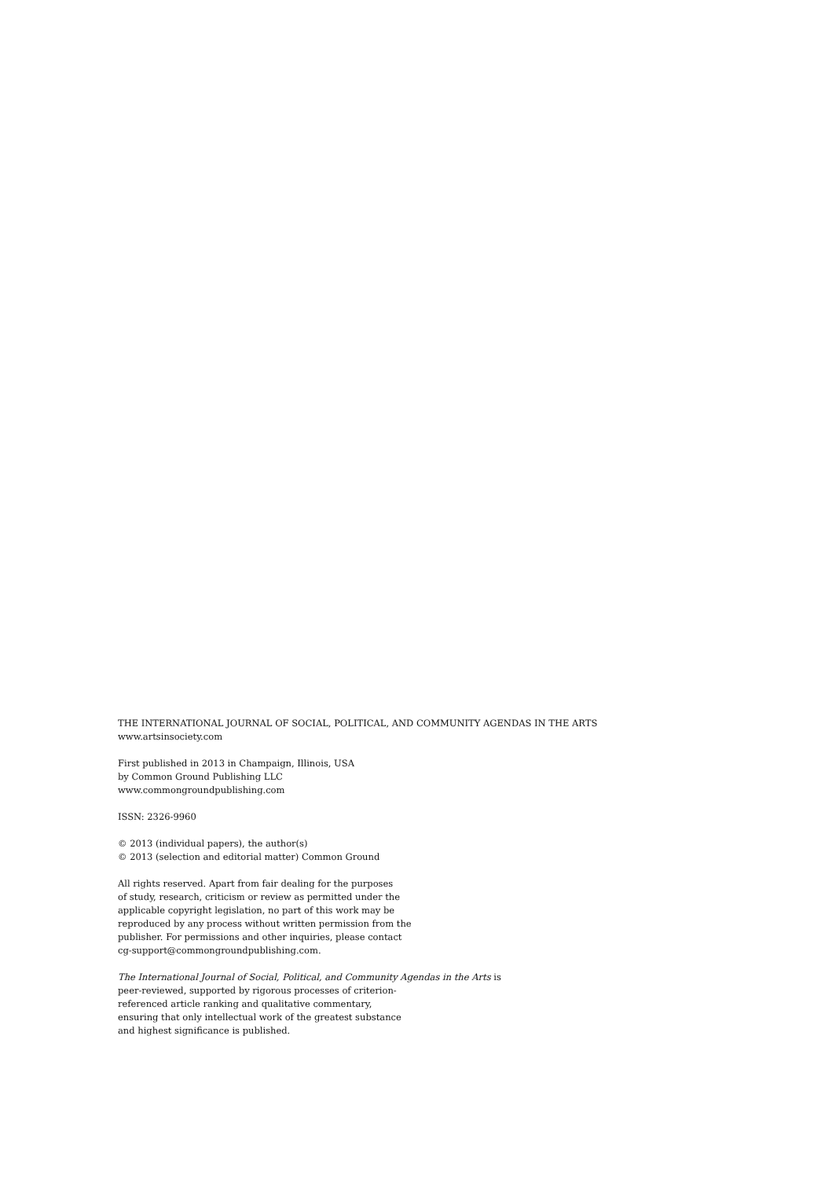THE INTERNATIONAL JOURNAL OF SOCIAL, POLITICAL, AND COMMUNITY AGENDAS IN THE ARTS
www.artsinsociety.com
First published in 2013 in Champaign, Illinois, USA
by Common Ground Publishing LLC
www.commongroundpublishing.com
ISSN: 2326-9960
© 2013 (individual papers), the author(s)
© 2013 (selection and editorial matter) Common Ground
All rights reserved. Apart from fair dealing for the purposes
of study, research, criticism or review as permitted under the
applicable copyright legislation, no part of this work may be
reproduced by any process without written permission from the
publisher. For permissions and other inquiries, please contact
cg-support@commongroundpublishing.com.
The International Journal of Social, Political, and Community Agendas in the Arts is
peer-reviewed, supported by rigorous processes of criterion-
referenced article ranking and qualitative commentary,
ensuring that only intellectual work of the greatest substance
and highest significance is published.